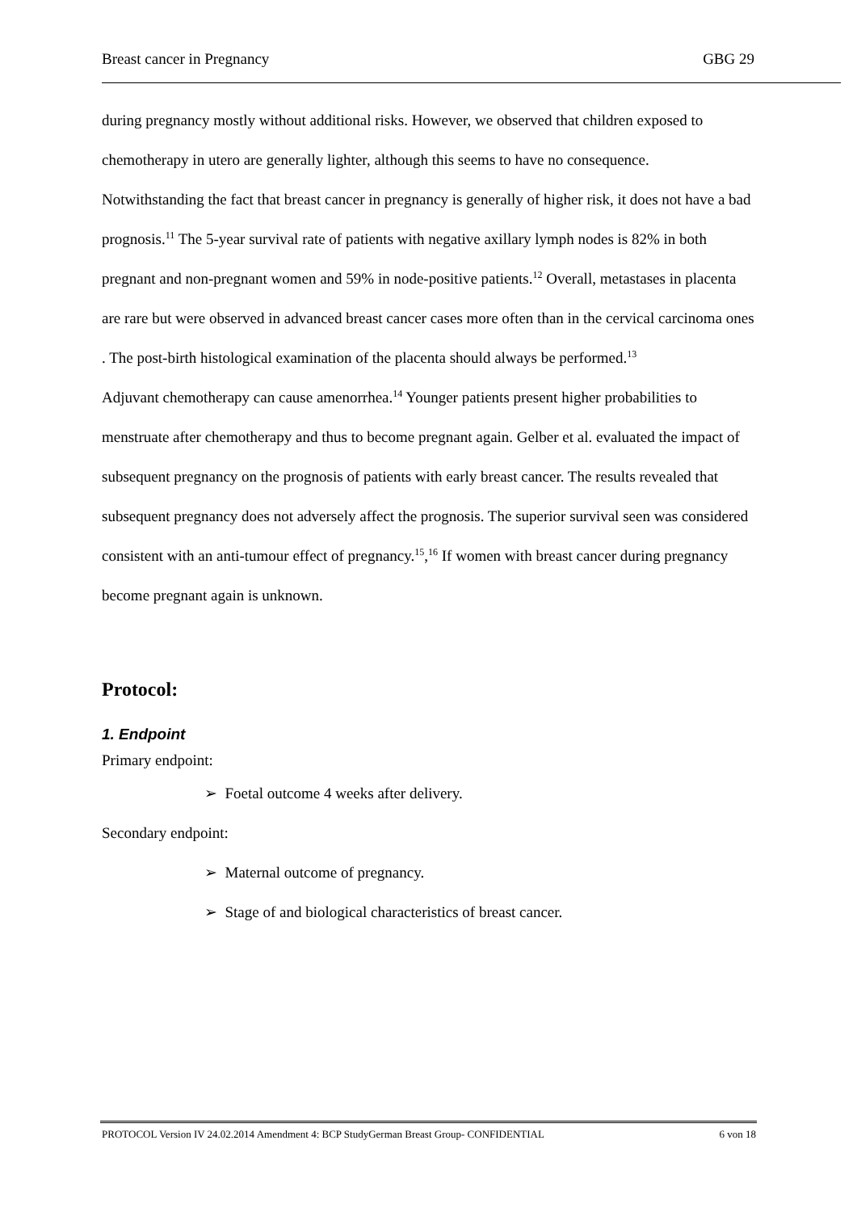Breast cancer in Pregnancy GBG 29
during pregnancy mostly without additional risks. However, we observed that children exposed to chemotherapy in utero are generally lighter, although this seems to have no consequence.
Notwithstanding the fact that breast cancer in pregnancy is generally of higher risk, it does not have a bad prognosis.<sup>11</sup> The 5-year survival rate of patients with negative axillary lymph nodes is 82% in both pregnant and non-pregnant women and 59% in node-positive patients.<sup>12</sup> Overall, metastases in placenta are rare but were observed in advanced breast cancer cases more often than in the cervical carcinoma ones . The post-birth histological examination of the placenta should always be performed.<sup>13</sup>
Adjuvant chemotherapy can cause amenorrhea.<sup>14</sup> Younger patients present higher probabilities to menstruate after chemotherapy and thus to become pregnant again. Gelber et al. evaluated the impact of subsequent pregnancy on the prognosis of patients with early breast cancer. The results revealed that subsequent pregnancy does not adversely affect the prognosis. The superior survival seen was considered consistent with an anti-tumour effect of pregnancy.<sup>15</sup>,<sup>16</sup> If women with breast cancer during pregnancy become pregnant again is unknown.
Protocol:
1. Endpoint
Primary endpoint:
➢ Foetal outcome 4 weeks after delivery.
Secondary endpoint:
➢ Maternal outcome of pregnancy.
➢ Stage of and biological characteristics of breast cancer.
PROTOCOL Version IV 24.02.2014 Amendment 4: BCP StudyGerman Breast Group- CONFIDENTIAL 6 von 18